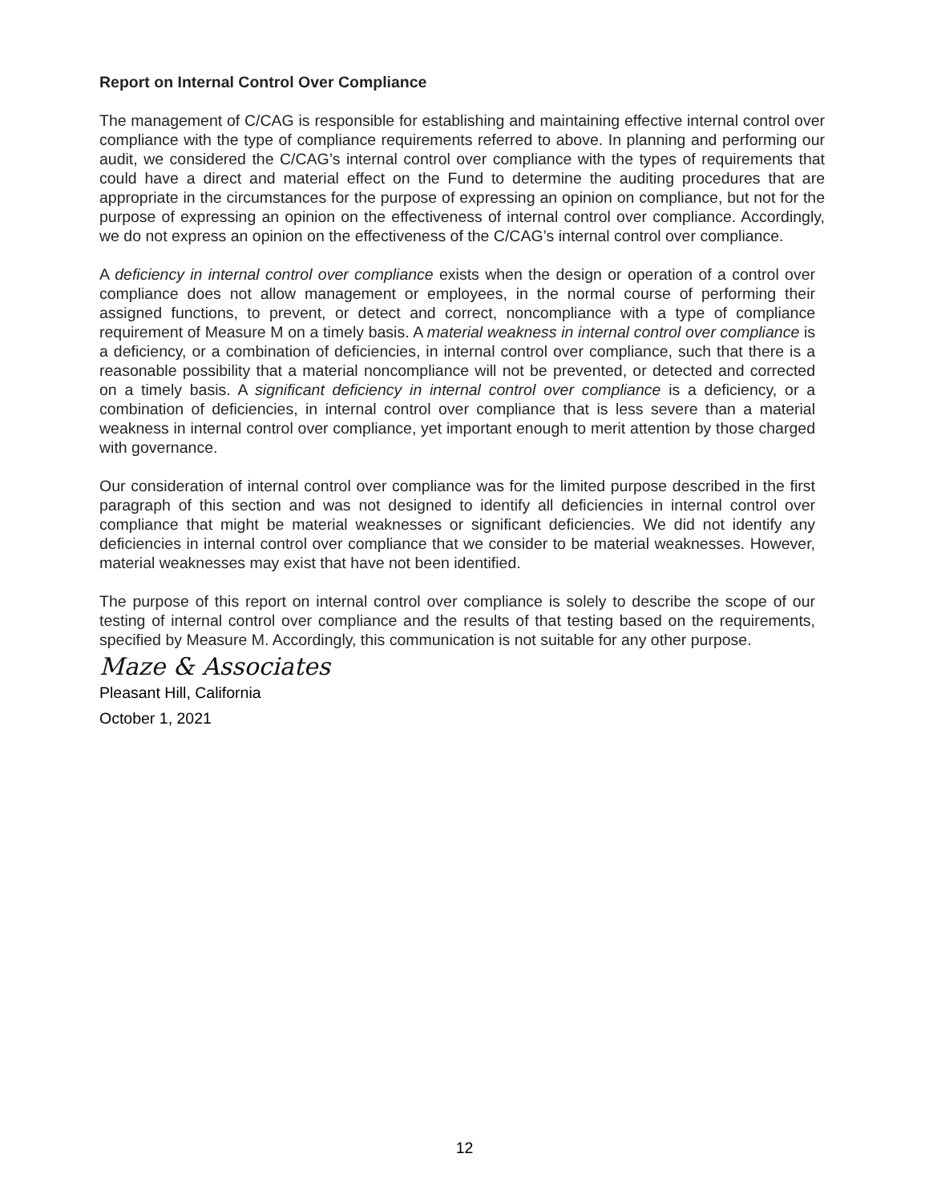Report on Internal Control Over Compliance
The management of C/CAG is responsible for establishing and maintaining effective internal control over compliance with the type of compliance requirements referred to above. In planning and performing our audit, we considered the C/CAG’s internal control over compliance with the types of requirements that could have a direct and material effect on the Fund to determine the auditing procedures that are appropriate in the circumstances for the purpose of expressing an opinion on compliance, but not for the purpose of expressing an opinion on the effectiveness of internal control over compliance. Accordingly, we do not express an opinion on the effectiveness of the C/CAG’s internal control over compliance.
A deficiency in internal control over compliance exists when the design or operation of a control over compliance does not allow management or employees, in the normal course of performing their assigned functions, to prevent, or detect and correct, noncompliance with a type of compliance requirement of Measure M on a timely basis. A material weakness in internal control over compliance is a deficiency, or a combination of deficiencies, in internal control over compliance, such that there is a reasonable possibility that a material noncompliance will not be prevented, or detected and corrected on a timely basis. A significant deficiency in internal control over compliance is a deficiency, or a combination of deficiencies, in internal control over compliance that is less severe than a material weakness in internal control over compliance, yet important enough to merit attention by those charged with governance.
Our consideration of internal control over compliance was for the limited purpose described in the first paragraph of this section and was not designed to identify all deficiencies in internal control over compliance that might be material weaknesses or significant deficiencies. We did not identify any deficiencies in internal control over compliance that we consider to be material weaknesses. However, material weaknesses may exist that have not been identified.
The purpose of this report on internal control over compliance is solely to describe the scope of our testing of internal control over compliance and the results of that testing based on the requirements, specified by Measure M. Accordingly, this communication is not suitable for any other purpose.
Maze & Associates
Pleasant Hill, California
October 1, 2021
12